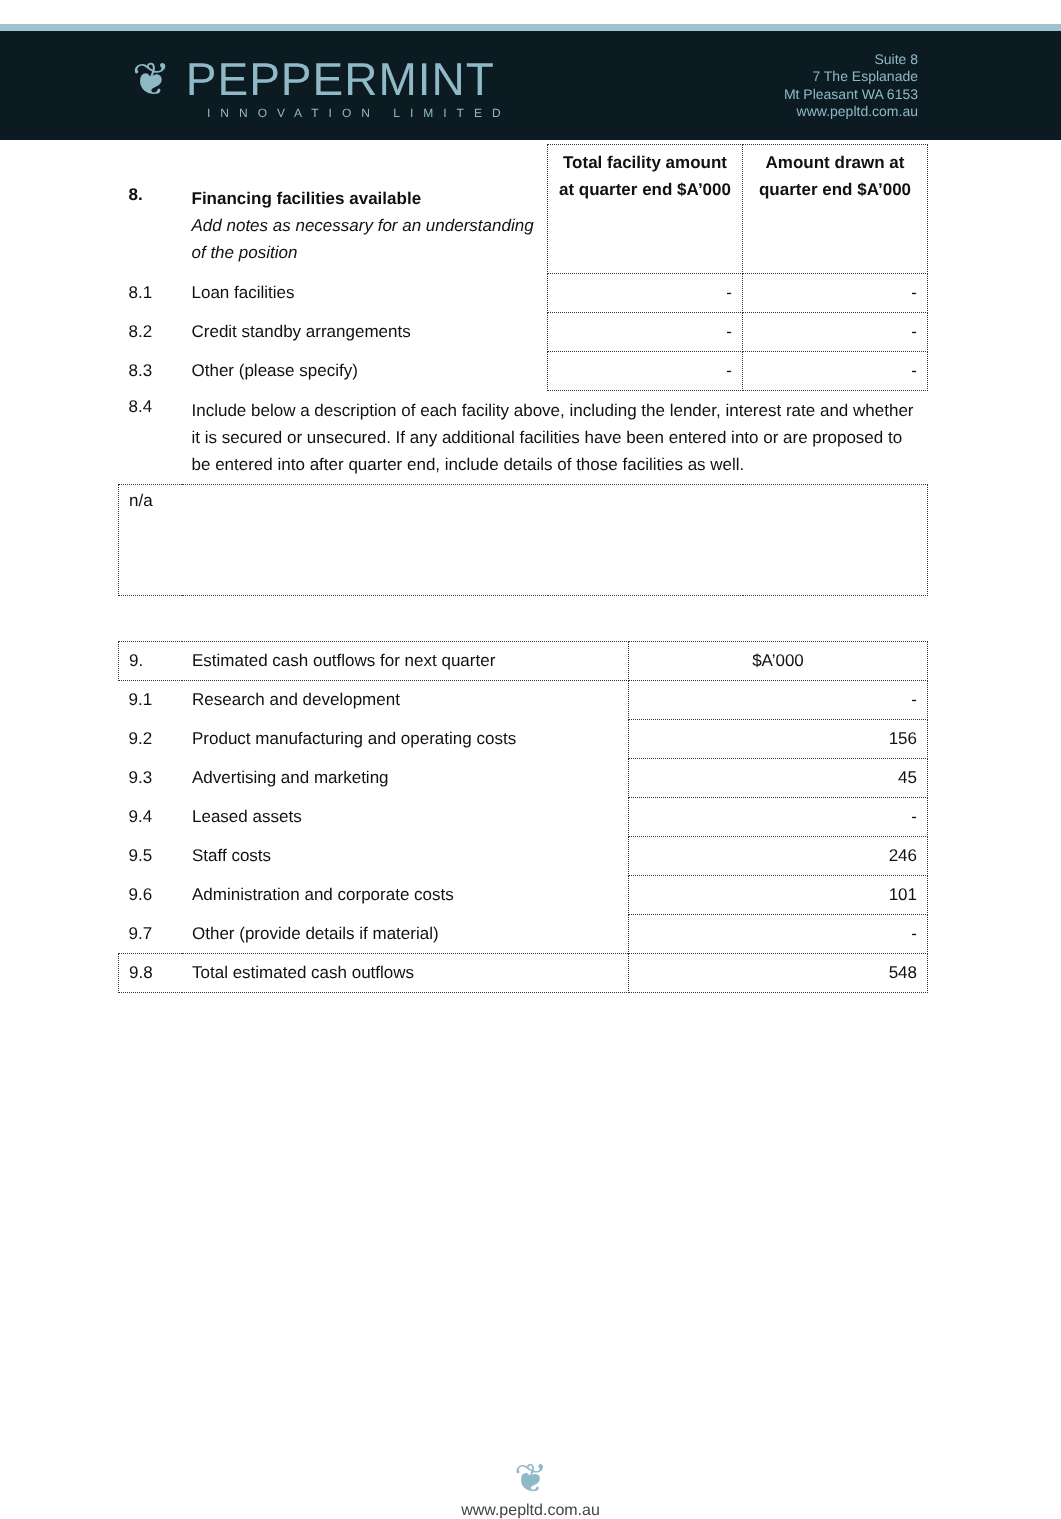❦ PEPPERMINT
INNOVATION LIMITED
Suite 8
7 The Esplanade
Mt Pleasant WA 6153
www.pepltd.com.au
| 8. | Financing facilities available Add notes as necessary for an understanding of the position | Total facility amount at quarter end $A’000 | Amount drawn at quarter end $A’000 |
| 8.1 | Loan facilities | - | - |
| 8.2 | Credit standby arrangements | - | - |
| 8.3 | Other (please specify) | - | - |
| 8.4 | Include below a description of each facility above, including the lender, interest rate and whether it is secured or unsecured. If any additional facilities have been entered into or are proposed to be entered into after quarter end, include details of those facilities as well. | | |
| n/a | | | |
| 9. | Estimated cash outflows for next quarter | $A’000 |
| 9.1 | Research and development | - |
| 9.2 | Product manufacturing and operating costs | 156 |
| 9.3 | Advertising and marketing | 45 |
| 9.4 | Leased assets | - |
| 9.5 | Staff costs | 246 |
| 9.6 | Administration and corporate costs | 101 |
| 9.7 | Other (provide details if material) | - |
| 9.8 | Total estimated cash outflows | 548 |
❦
www.pepltd.com.au